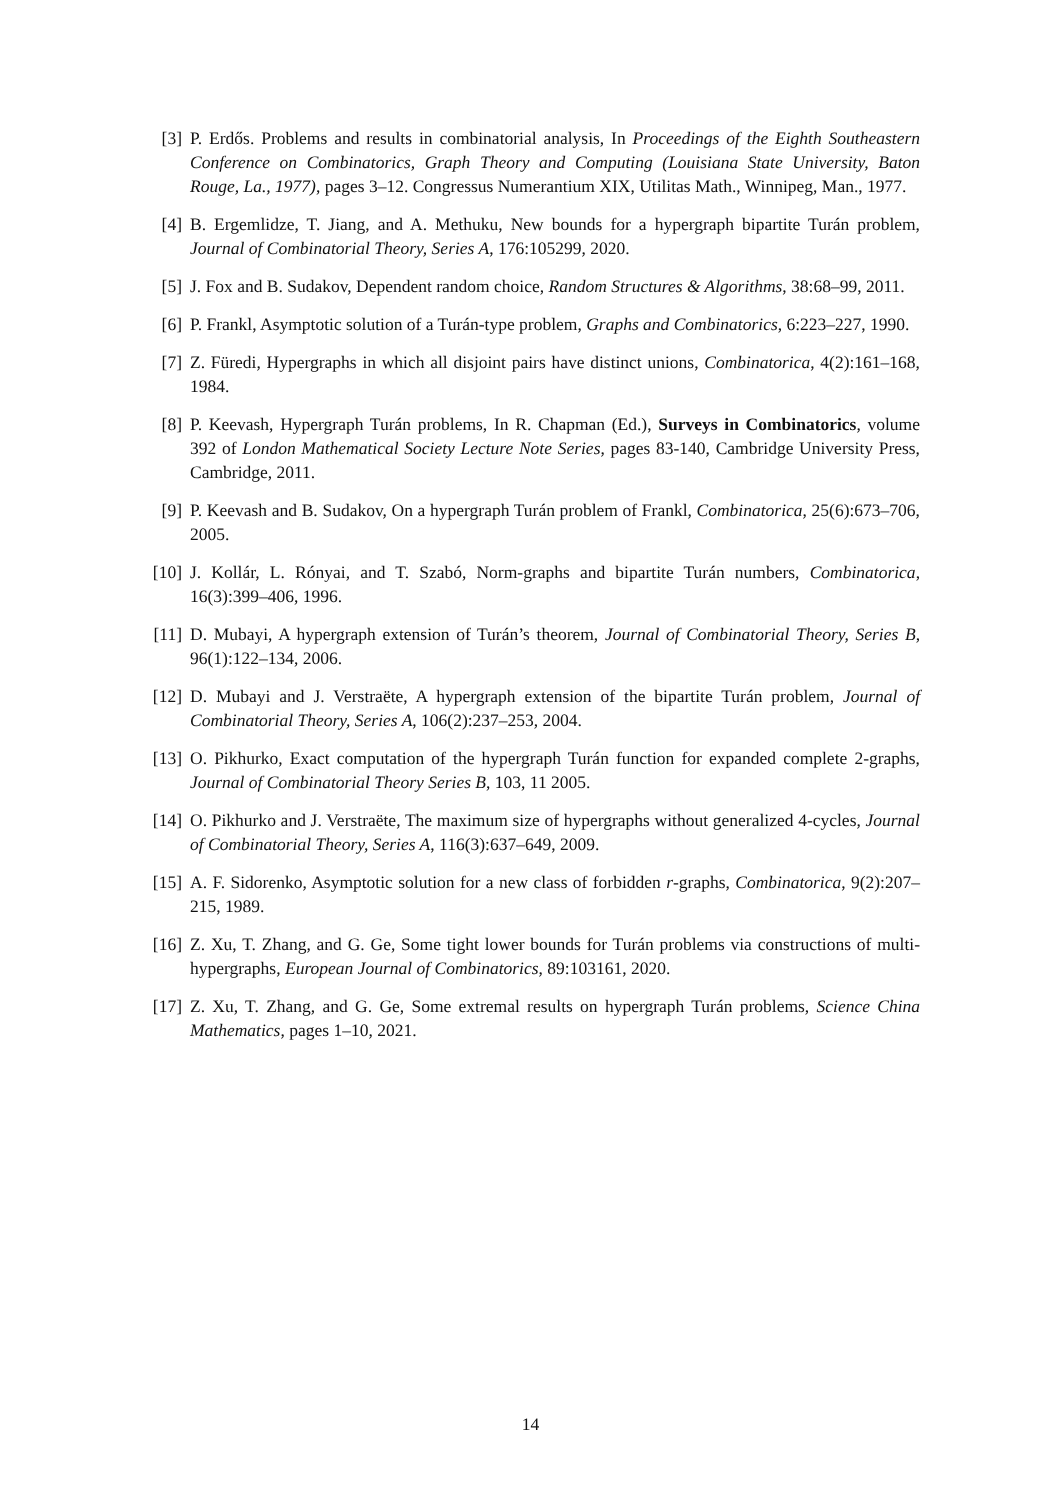[3] P. Erdős. Problems and results in combinatorial analysis, In Proceedings of the Eighth Southeastern Conference on Combinatorics, Graph Theory and Computing (Louisiana State University, Baton Rouge, La., 1977), pages 3–12. Congressus Numerantium XIX, Utilitas Math., Winnipeg, Man., 1977.
[4] B. Ergemlidze, T. Jiang, and A. Methuku, New bounds for a hypergraph bipartite Turán problem, Journal of Combinatorial Theory, Series A, 176:105299, 2020.
[5] J. Fox and B. Sudakov, Dependent random choice, Random Structures & Algorithms, 38:68–99, 2011.
[6] P. Frankl, Asymptotic solution of a Turán-type problem, Graphs and Combinatorics, 6:223–227, 1990.
[7] Z. Füredi, Hypergraphs in which all disjoint pairs have distinct unions, Combinatorica, 4(2):161–168, 1984.
[8] P. Keevash, Hypergraph Turán problems, In R. Chapman (Ed.), Surveys in Combinatorics, volume 392 of London Mathematical Society Lecture Note Series, pages 83-140, Cambridge University Press, Cambridge, 2011.
[9] P. Keevash and B. Sudakov, On a hypergraph Turán problem of Frankl, Combinatorica, 25(6):673–706, 2005.
[10] J. Kollár, L. Rónyai, and T. Szabó, Norm-graphs and bipartite Turán numbers, Combinatorica, 16(3):399–406, 1996.
[11] D. Mubayi, A hypergraph extension of Turán’s theorem, Journal of Combinatorial Theory, Series B, 96(1):122–134, 2006.
[12] D. Mubayi and J. Verstraëte, A hypergraph extension of the bipartite Turán problem, Journal of Combinatorial Theory, Series A, 106(2):237–253, 2004.
[13] O. Pikhurko, Exact computation of the hypergraph Turán function for expanded complete 2-graphs, Journal of Combinatorial Theory Series B, 103, 11 2005.
[14] O. Pikhurko and J. Verstraëte, The maximum size of hypergraphs without generalized 4-cycles, Journal of Combinatorial Theory, Series A, 116(3):637–649, 2009.
[15] A. F. Sidorenko, Asymptotic solution for a new class of forbidden r-graphs, Combinatorica, 9(2):207–215, 1989.
[16] Z. Xu, T. Zhang, and G. Ge, Some tight lower bounds for Turán problems via constructions of multi-hypergraphs, European Journal of Combinatorics, 89:103161, 2020.
[17] Z. Xu, T. Zhang, and G. Ge, Some extremal results on hypergraph Turán problems, Science China Mathematics, pages 1–10, 2021.
14